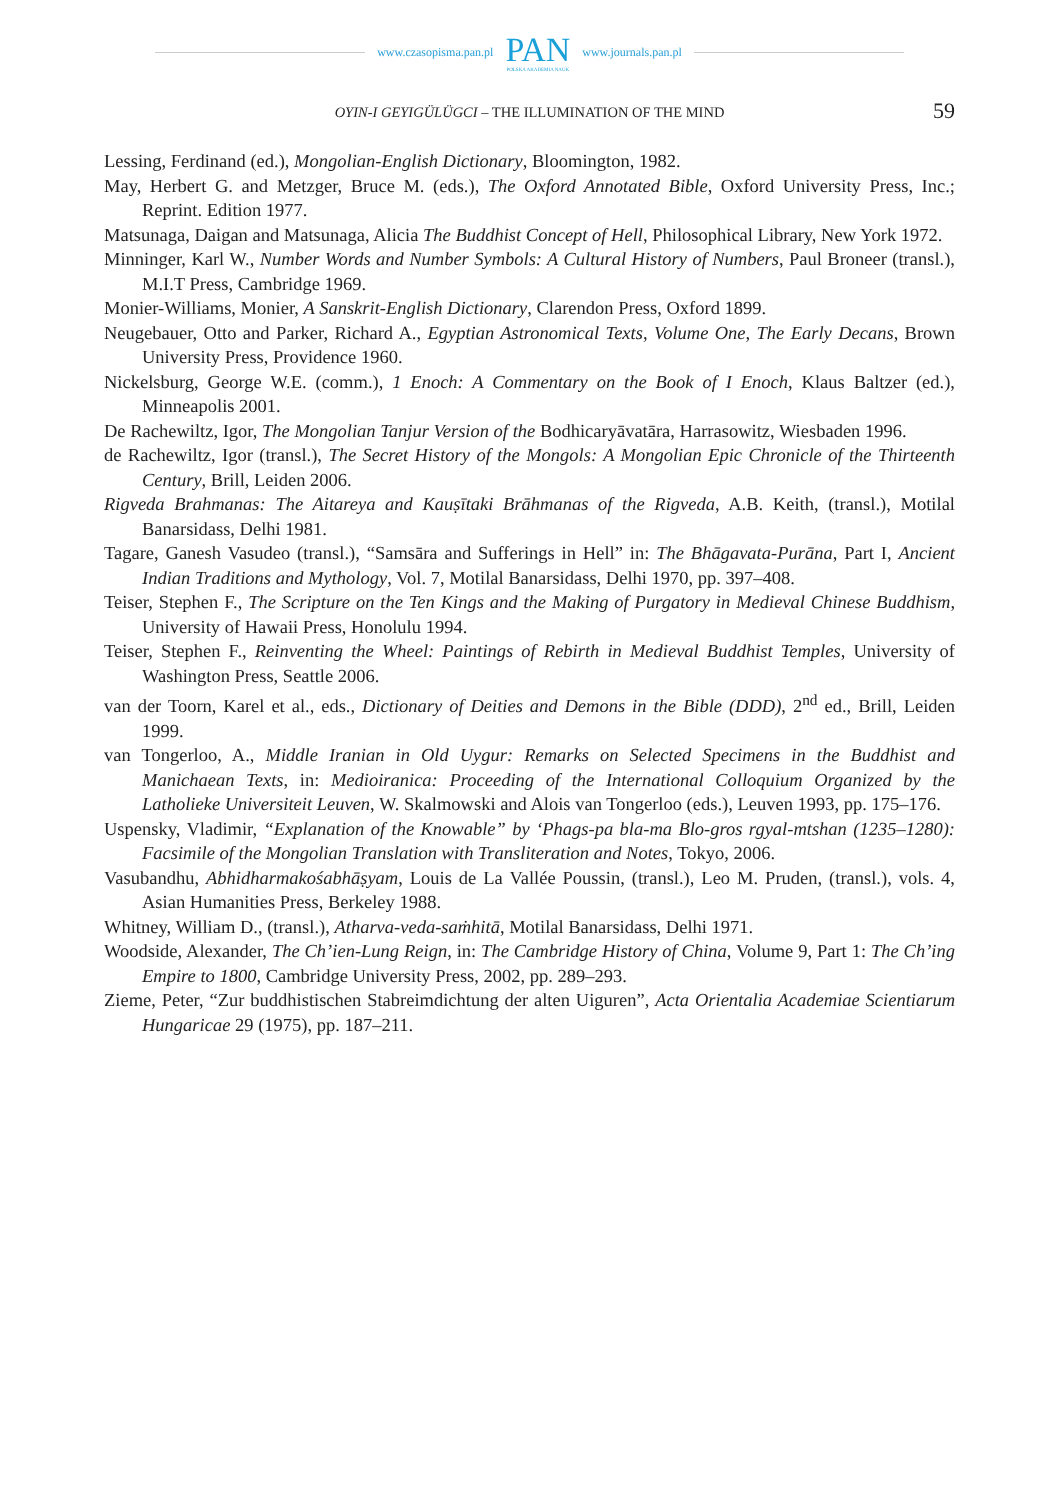www.czasopisma.pan.pl PAN
POLSKA AKADEMIA NAUK www.journals.pan.pl
OYIN-I GEYIGÜLÜGCI – THE ILLUMINATION OF THE MIND 59
Lessing, Ferdinand (ed.), Mongolian-English Dictionary, Bloomington, 1982.
May, Herbert G. and Metzger, Bruce M. (eds.), The Oxford Annotated Bible, Oxford University Press, Inc.; Reprint. Edition 1977.
Matsunaga, Daigan and Matsunaga, Alicia The Buddhist Concept of Hell, Philosophical Library, New York 1972.
Minninger, Karl W., Number Words and Number Symbols: A Cultural History of Numbers, Paul Broneer (transl.), M.I.T Press, Cambridge 1969.
Monier-Williams, Monier, A Sanskrit-English Dictionary, Clarendon Press, Oxford 1899.
Neugebauer, Otto and Parker, Richard A., Egyptian Astronomical Texts, Volume One, The Early Decans, Brown University Press, Providence 1960.
Nickelsburg, George W.E. (comm.), 1 Enoch: A Commentary on the Book of I Enoch, Klaus Baltzer (ed.), Minneapolis 2001.
De Rachewiltz, Igor, The Mongolian Tanjur Version of the Bodhicaryāvatāra, Harrasowitz, Wiesbaden 1996.
de Rachewiltz, Igor (transl.), The Secret History of the Mongols: A Mongolian Epic Chronicle of the Thirteenth Century, Brill, Leiden 2006.
Rigveda Brahmanas: The Aitareya and Kauṣītaki Brāhmanas of the Rigveda, A.B. Keith, (transl.), Motilal Banarsidass, Delhi 1981.
Tagare, Ganesh Vasudeo (transl.), “Samsāra and Sufferings in Hell” in: The Bhāgavata-Purāna, Part I, Ancient Indian Traditions and Mythology, Vol. 7, Motilal Banarsidass, Delhi 1970, pp. 397–408.
Teiser, Stephen F., The Scripture on the Ten Kings and the Making of Purgatory in Medieval Chinese Buddhism, University of Hawaii Press, Honolulu 1994.
Teiser, Stephen F., Reinventing the Wheel: Paintings of Rebirth in Medieval Buddhist Temples, University of Washington Press, Seattle 2006.
van der Toorn, Karel et al., eds., Dictionary of Deities and Demons in the Bible (DDD), 2<sup>nd</sup> ed., Brill, Leiden 1999.
van Tongerloo, A., Middle Iranian in Old Uygur: Remarks on Selected Specimens in the Buddhist and Manichaean Texts, in: Medioiranica: Proceeding of the International Colloquium Organized by the Latholieke Universiteit Leuven, W. Skalmowski and Alois van Tongerloo (eds.), Leuven 1993, pp. 175–176.
Uspensky, Vladimir, “Explanation of the Knowable” by ‘Phags-pa bla-ma Blo-gros rgyal-mtshan (1235–1280): Facsimile of the Mongolian Translation with Transliteration and Notes, Tokyo, 2006.
Vasubandhu, Abhidharmakośabhāṣyam, Louis de La Vallée Poussin, (transl.), Leo M. Pruden, (transl.), vols. 4, Asian Humanities Press, Berkeley 1988.
Whitney, William D., (transl.), Atharva-veda-saṁhitā, Motilal Banarsidass, Delhi 1971.
Woodside, Alexander, The Ch’ien-Lung Reign, in: The Cambridge History of China, Volume 9, Part 1: The Ch’ing Empire to 1800, Cambridge University Press, 2002, pp. 289–293.
Zieme, Peter, “Zur buddhistischen Stabreimdichtung der alten Uiguren”, Acta Orientalia Academiae Scientiarum Hungaricae 29 (1975), pp. 187–211.